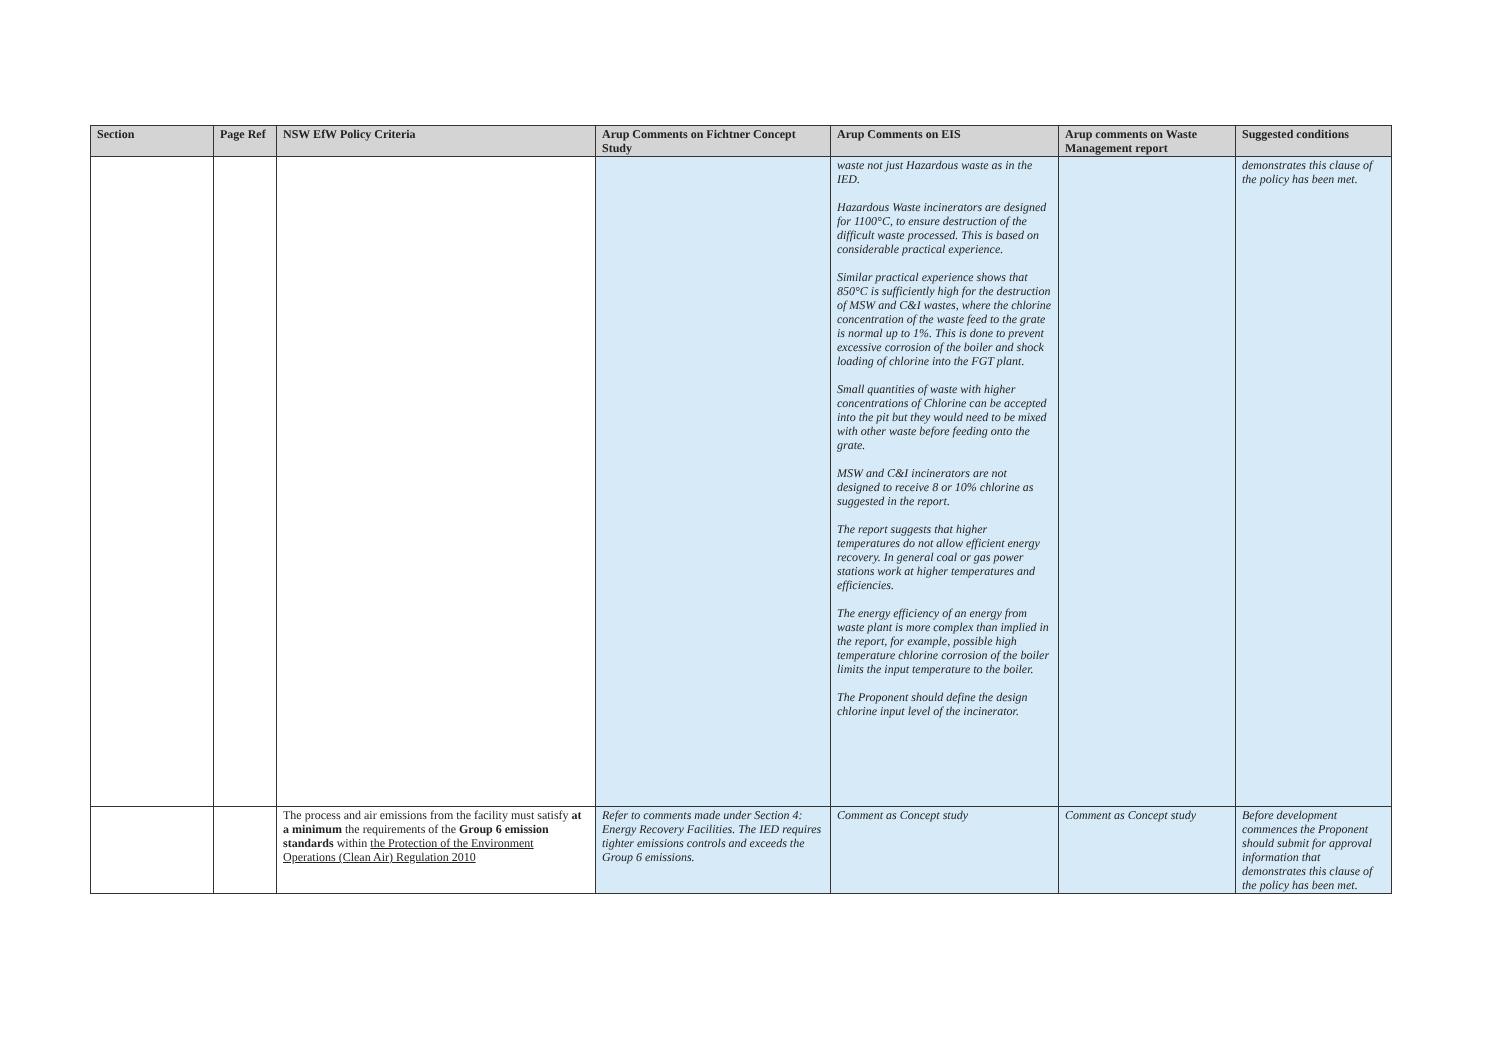| Section | Page Ref | NSW EfW Policy Criteria | Arup Comments on Fichtner Concept Study | Arup Comments on EIS | Arup comments on Waste Management report | Suggested conditions |
| --- | --- | --- | --- | --- | --- | --- |
| | | | | waste not just Hazardous waste as in the IED. Hazardous Waste incinerators are designed for 1100°C, to ensure destruction of the difficult waste processed. This is based on considerable practical experience. Similar practical experience shows that 850°C is sufficiently high for the destruction of MSW and C&I wastes, where the chlorine concentration of the waste feed to the grate is normal up to 1%. This is done to prevent excessive corrosion of the boiler and shock loading of chlorine into the FGT plant. Small quantities of waste with higher concentrations of Chlorine can be accepted into the pit but they would need to be mixed with other waste before feeding onto the grate. MSW and C&I incinerators are not designed to receive 8 or 10% chlorine as suggested in the report. The report suggests that higher temperatures do not allow efficient energy recovery. In general coal or gas power stations work at higher temperatures and efficiencies. The energy efficiency of an energy from waste plant is more complex than implied in the report, for example, possible high temperature chlorine corrosion of the boiler limits the input temperature to the boiler. The Proponent should define the design chlorine input level of the incinerator. | | demonstrates this clause of the policy has been met. |
| | | The process and air emissions from the facility must satisfy at a minimum the requirements of the Group 6 emission standards within the Protection of the Environment Operations (Clean Air) Regulation 2010 | Refer to comments made under Section 4: Energy Recovery Facilities. The IED requires tighter emissions controls and exceeds the Group 6 emissions. | Comment as Concept study | Comment as Concept study | Before development commences the Proponent should submit for approval information that demonstrates this clause of the policy has been met. |